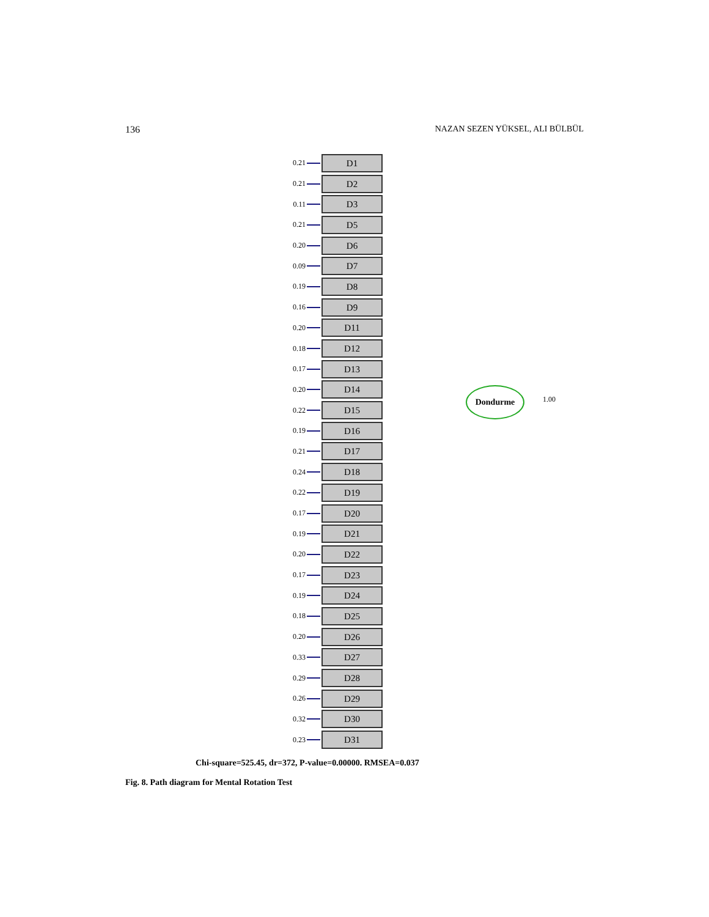136 NAZAN SEZEN YÜKSEL, ALI BÜLBÜL
0.21 D1
0.21 D2
0.11 D3
0.21 D5
0.20 D6
0.09 D7
0.19 D8
0.16 D9
0.20 D11
0.18 D12
0.17 D13
0.20 D14
0.22 D15
0.19 D16
0.21 D17
0.24 D18
0.22 D19
0.17 D20
0.19 D21
0.20 D22
0.17 D23
0.19 D24
0.18 D25
0.20 D26
0.33 D27
0.29 D28
0.26 D29
0.32 D30
0.23 D31
Dondurme
1.00
Chi-square=525.45, dr=372, P-value=0.00000. RMSEA=0.037
Fig. 8. Path diagram for Mental Rotation Test